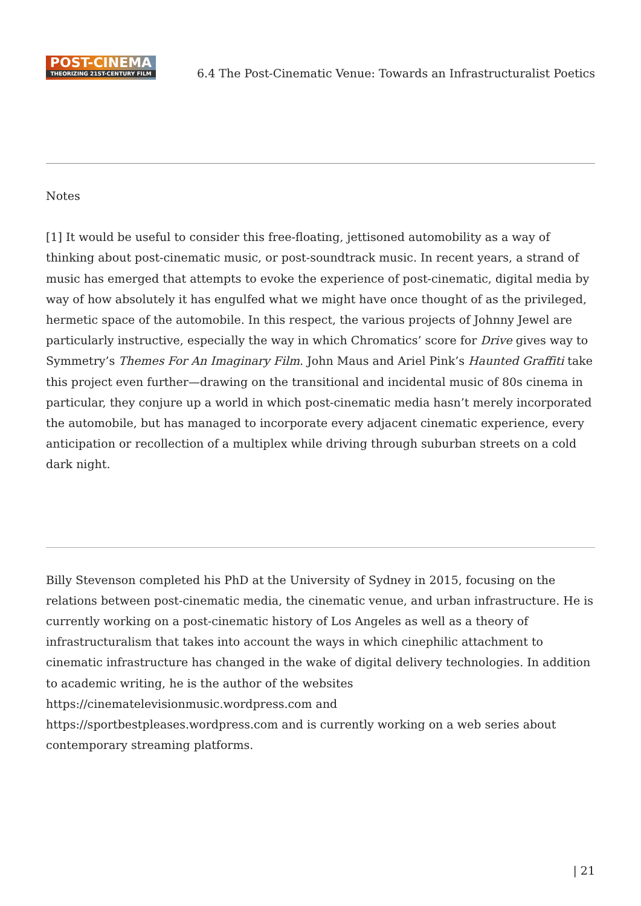POST-CINEMA
THEORIZING 21ST-CENTURY FILM
6.4 The Post-Cinematic Venue: Towards an Infrastructuralist Poetics
Notes
[1] It would be useful to consider this free-floating, jettisoned automobility as a way of thinking about post-cinematic music, or post-soundtrack music. In recent years, a strand of music has emerged that attempts to evoke the experience of post-cinematic, digital media by way of how absolutely it has engulfed what we might have once thought of as the privileged, hermetic space of the automobile. In this respect, the various projects of Johnny Jewel are particularly instructive, especially the way in which Chromatics’ score for Drive gives way to Symmetry’s Themes For An Imaginary Film. John Maus and Ariel Pink’s Haunted Graffiti take this project even further—drawing on the transitional and incidental music of 80s cinema in particular, they conjure up a world in which post-cinematic media hasn’t merely incorporated the automobile, but has managed to incorporate every adjacent cinematic experience, every anticipation or recollection of a multiplex while driving through suburban streets on a cold dark night.
Billy Stevenson completed his PhD at the University of Sydney in 2015, focusing on the relations between post-cinematic media, the cinematic venue, and urban infrastructure. He is currently working on a post-cinematic history of Los Angeles as well as a theory of infrastructuralism that takes into account the ways in which cinephilic attachment to cinematic infrastructure has changed in the wake of digital delivery technologies. In addition to academic writing, he is the author of the websites
https://cinematelevisionmusic.wordpress.com and
https://sportbestpleases.wordpress.com and is currently working on a web series about contemporary streaming platforms.
| 21